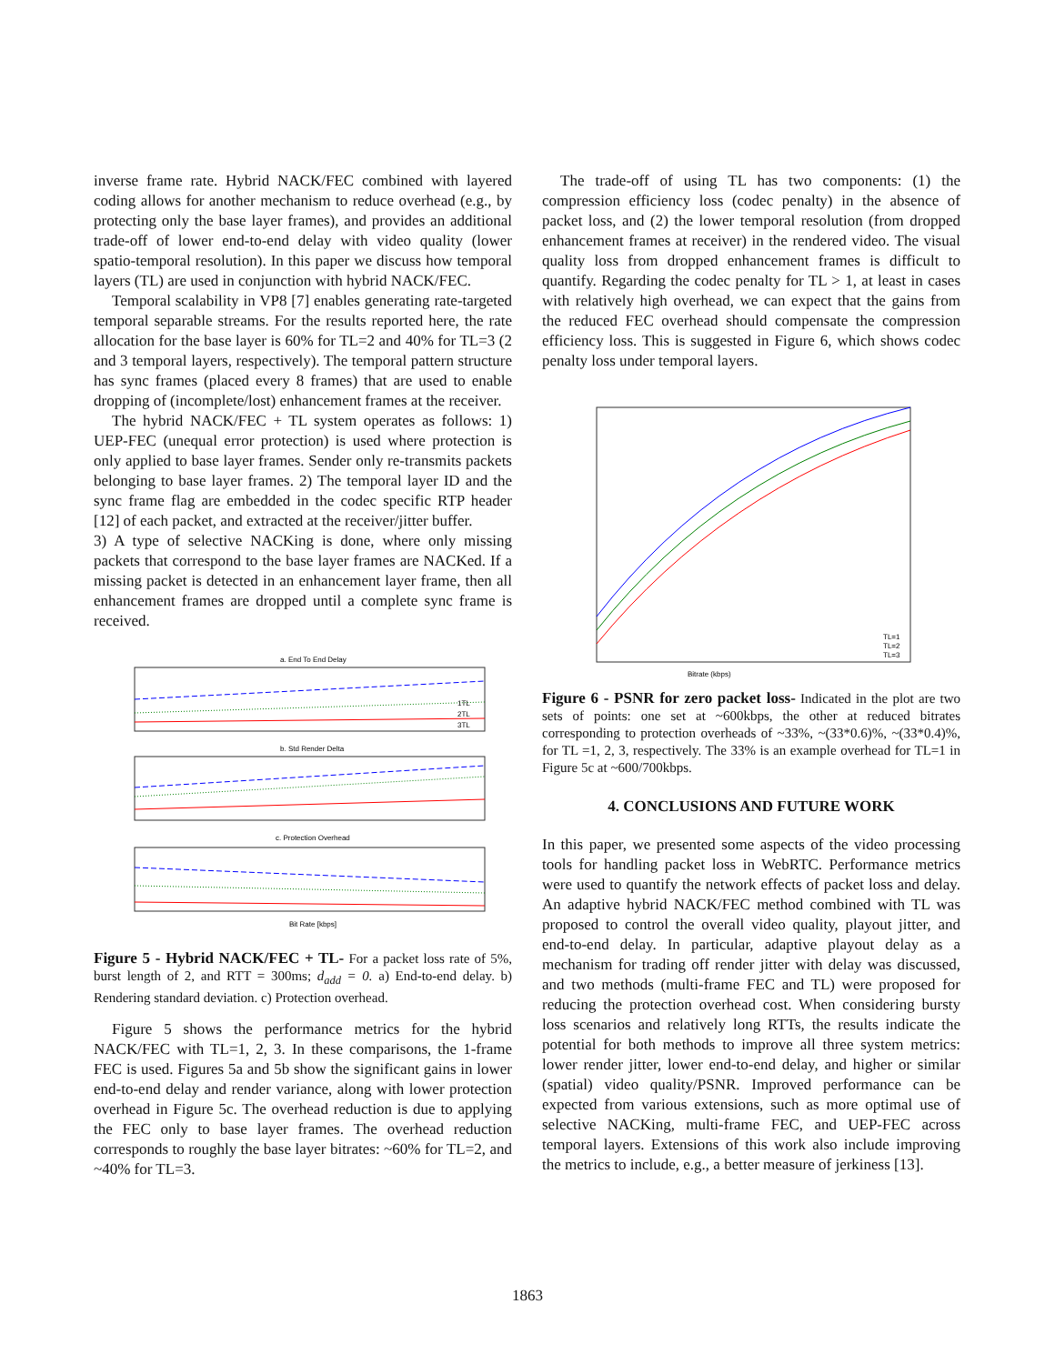inverse frame rate. Hybrid NACK/FEC combined with layered coding allows for another mechanism to reduce overhead (e.g., by protecting only the base layer frames), and provides an additional trade-off of lower end-to-end delay with video quality (lower spatio-temporal resolution). In this paper we discuss how temporal layers (TL) are used in conjunction with hybrid NACK/FEC.
Temporal scalability in VP8 [7] enables generating rate-targeted temporal separable streams. For the results reported here, the rate allocation for the base layer is 60% for TL=2 and 40% for TL=3 (2 and 3 temporal layers, respectively). The temporal pattern structure has sync frames (placed every 8 frames) that are used to enable dropping of (incomplete/lost) enhancement frames at the receiver.
The hybrid NACK/FEC + TL system operates as follows: 1) UEP-FEC (unequal error protection) is used where protection is only applied to base layer frames. Sender only re-transmits packets belonging to base layer frames. 2) The temporal layer ID and the sync frame flag are embedded in the codec specific RTP header [12] of each packet, and extracted at the receiver/jitter buffer.
3) A type of selective NACKing is done, where only missing packets that correspond to the base layer frames are NACKed. If a missing packet is detected in an enhancement layer frame, then all enhancement frames are dropped until a complete sync frame is received.
a. End To End Delay
1TL
2TL
3TL
b. Std Render Delta
c. Protection Overhead
Bit Rate [kbps]
Figure 5 - Hybrid NACK/FEC + TL- For a packet loss rate of 5%, burst length of 2, and RTT = 300ms; d<sub>add</sub> = 0. a) End-to-end delay. b) Rendering standard deviation. c) Protection overhead.
Figure 5 shows the performance metrics for the hybrid NACK/FEC with TL=1, 2, 3. In these comparisons, the 1-frame FEC is used. Figures 5a and 5b show the significant gains in lower end-to-end delay and render variance, along with lower protection overhead in Figure 5c. The overhead reduction is due to applying the FEC only to base layer frames. The overhead reduction corresponds to roughly the base layer bitrates: ~60% for TL=2, and ~40% for TL=3.
The trade-off of using TL has two components: (1) the compression efficiency loss (codec penalty) in the absence of packet loss, and (2) the lower temporal resolution (from dropped enhancement frames at receiver) in the rendered video. The visual quality loss from dropped enhancement frames is difficult to quantify. Regarding the codec penalty for TL > 1, at least in cases with relatively high overhead, we can expect that the gains from the reduced FEC overhead should compensate the compression efficiency loss. This is suggested in Figure 6, which shows codec penalty loss under temporal layers.
Bitrate (kbps)
TL=1
TL=2
TL=3
Figure 6 - PSNR for zero packet loss- Indicated in the plot are two sets of points: one set at ~600kbps, the other at reduced bitrates corresponding to protection overheads of ~33%, ~(33*0.6)%, ~(33*0.4)%, for TL =1, 2, 3, respectively. The 33% is an example overhead for TL=1 in Figure 5c at ~600/700kbps.
4. CONCLUSIONS AND FUTURE WORK
In this paper, we presented some aspects of the video processing tools for handling packet loss in WebRTC. Performance metrics were used to quantify the network effects of packet loss and delay. An adaptive hybrid NACK/FEC method combined with TL was proposed to control the overall video quality, playout jitter, and end-to-end delay. In particular, adaptive playout delay as a mechanism for trading off render jitter with delay was discussed, and two methods (multi-frame FEC and TL) were proposed for reducing the protection overhead cost. When considering bursty loss scenarios and relatively long RTTs, the results indicate the potential for both methods to improve all three system metrics: lower render jitter, lower end-to-end delay, and higher or similar (spatial) video quality/PSNR. Improved performance can be expected from various extensions, such as more optimal use of selective NACKing, multi-frame FEC, and UEP-FEC across temporal layers. Extensions of this work also include improving the metrics to include, e.g., a better measure of jerkiness [13].
1863